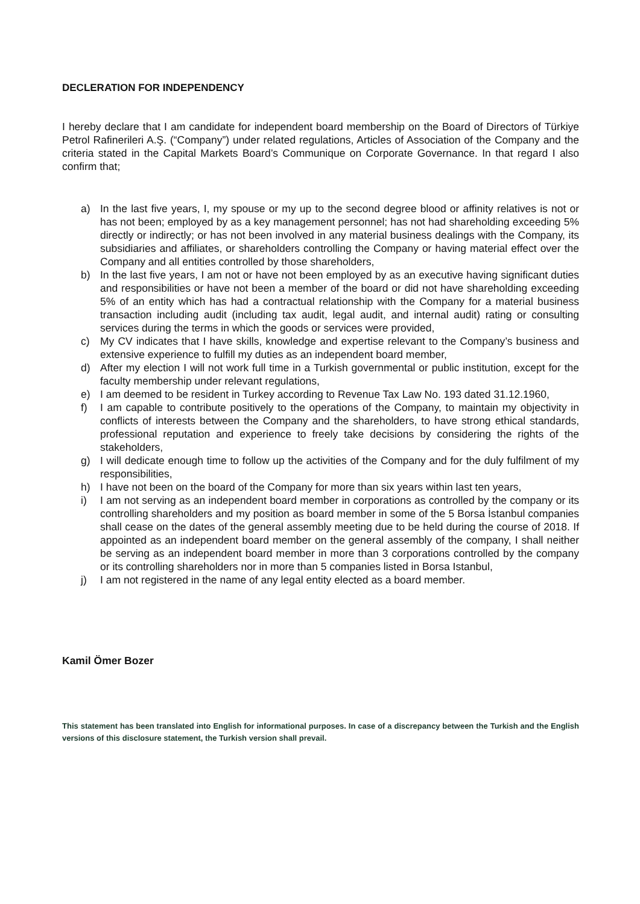DECLERATION FOR INDEPENDENCY
I hereby declare that I am candidate for independent board membership on the Board of Directors of Türkiye Petrol Rafinerileri A.Ş. (“Company”) under related regulations, Articles of Association of the Company and the criteria stated in the Capital Markets Board’s Communique on Corporate Governance. In that regard I also confirm that;
a) In the last five years, I, my spouse or my up to the second degree blood or affinity relatives is not or has not been; employed by as a key management personnel; has not had shareholding exceeding 5% directly or indirectly; or has not been involved in any material business dealings with the Company, its subsidiaries and affiliates, or shareholders controlling the Company or having material effect over the Company and all entities controlled by those shareholders,
b) In the last five years, I am not or have not been employed by as an executive having significant duties and responsibilities or have not been a member of the board or did not have shareholding exceeding 5% of an entity which has had a contractual relationship with the Company for a material business transaction including audit (including tax audit, legal audit, and internal audit) rating or consulting services during the terms in which the goods or services were provided,
c) My CV indicates that I have skills, knowledge and expertise relevant to the Company’s business and extensive experience to fulfill my duties as an independent board member,
d) After my election I will not work full time in a Turkish governmental or public institution, except for the faculty membership under relevant regulations,
e) I am deemed to be resident in Turkey according to Revenue Tax Law No. 193 dated 31.12.1960,
f) I am capable to contribute positively to the operations of the Company, to maintain my objectivity in conflicts of interests between the Company and the shareholders, to have strong ethical standards, professional reputation and experience to freely take decisions by considering the rights of the stakeholders,
g) I will dedicate enough time to follow up the activities of the Company and for the duly fulfilment of my responsibilities,
h) I have not been on the board of the Company for more than six years within last ten years,
i) I am not serving as an independent board member in corporations as controlled by the company or its controlling shareholders and my position as board member in some of the 5 Borsa İstanbul companies shall cease on the dates of the general assembly meeting due to be held during the course of 2018. If appointed as an independent board member on the general assembly of the company, I shall neither be serving as an independent board member in more than 3 corporations controlled by the company or its controlling shareholders nor in more than 5 companies listed in Borsa Istanbul,
j) I am not registered in the name of any legal entity elected as a board member.
Kamil Ömer Bozer
This statement has been translated into English for informational purposes. In case of a discrepancy between the Turkish and the English versions of this disclosure statement, the Turkish version shall prevail.